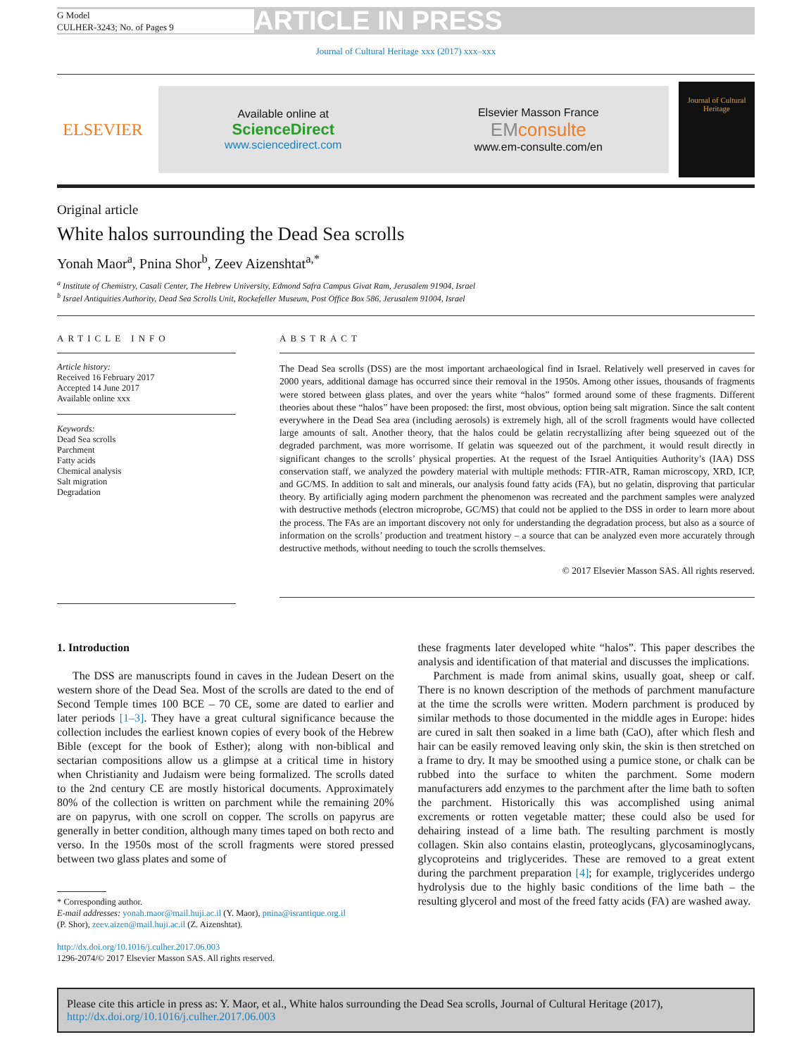G Model
CULHER-3243; No. of Pages 9
ARTICLE IN PRESS
Journal of Cultural Heritage xxx (2017) xxx–xxx
ELSEVIER
Available online at
ScienceDirect
www.sciencedirect.com
Elsevier Masson France
EM consulte
www.em-consulte.com/en
Journal of Cultural Heritage
Original article
White halos surrounding the Dead Sea scrolls
Yonah Maor<sup>a</sup>, Pnina Shor<sup>b</sup>, Zeev Aizenshtat<sup>a,*</sup>
<sup>a</sup> Institute of Chemistry, Casali Center, The Hebrew University, Edmond Safra Campus Givat Ram, Jerusalem 91904, Israel
<sup>b</sup> Israel Antiquities Authority, Dead Sea Scrolls Unit, Rockefeller Museum, Post Office Box 586, Jerusalem 91004, Israel
ARTICLE INFO
Article history:
Received 16 February 2017
Accepted 14 June 2017
Available online xxx
Keywords:
Dead Sea scrolls
Parchment
Fatty acids
Chemical analysis
Salt migration
Degradation
ABSTRACT
The Dead Sea scrolls (DSS) are the most important archaeological find in Israel. Relatively well preserved in caves for 2000 years, additional damage has occurred since their removal in the 1950s. Among other issues, thousands of fragments were stored between glass plates, and over the years white “halos” formed around some of these fragments. Different theories about these “halos” have been proposed: the first, most obvious, option being salt migration. Since the salt content everywhere in the Dead Sea area (including aerosols) is extremely high, all of the scroll fragments would have collected large amounts of salt. Another theory, that the halos could be gelatin recrystallizing after being squeezed out of the degraded parchment, was more worrisome. If gelatin was squeezed out of the parchment, it would result directly in significant changes to the scrolls’ physical properties. At the request of the Israel Antiquities Authority’s (IAA) DSS conservation staff, we analyzed the powdery material with multiple methods: FTIR-ATR, Raman microscopy, XRD, ICP, and GC/MS. In addition to salt and minerals, our analysis found fatty acids (FA), but no gelatin, disproving that particular theory. By artificially aging modern parchment the phenomenon was recreated and the parchment samples were analyzed with destructive methods (electron microprobe, GC/MS) that could not be applied to the DSS in order to learn more about the process. The FAs are an important discovery not only for understanding the degradation process, but also as a source of information on the scrolls’ production and treatment history – a source that can be analyzed even more accurately through destructive methods, without needing to touch the scrolls themselves.
© 2017 Elsevier Masson SAS. All rights reserved.
1. Introduction
The DSS are manuscripts found in caves in the Judean Desert on the western shore of the Dead Sea. Most of the scrolls are dated to the end of Second Temple times 100 BCE – 70 CE, some are dated to earlier and later periods [1–3]. They have a great cultural significance because the collection includes the earliest known copies of every book of the Hebrew Bible (except for the book of Esther); along with non-biblical and sectarian compositions allow us a glimpse at a critical time in history when Christianity and Judaism were being formalized. The scrolls dated to the 2nd century CE are mostly historical documents. Approximately 80% of the collection is written on parchment while the remaining 20% are on papyrus, with one scroll on copper. The scrolls on papyrus are generally in better condition, although many times taped on both recto and verso. In the 1950s most of the scroll fragments were stored pressed between two glass plates and some of
* Corresponding author.
E-mail addresses: yonah.maor@mail.huji.ac.il (Y. Maor), pnina@israntique.org.il
(P. Shor), zeev.aizen@mail.huji.ac.il (Z. Aizenshtat).
http://dx.doi.org/10.1016/j.culher.2017.06.003
1296-2074/© 2017 Elsevier Masson SAS. All rights reserved.
these fragments later developed white “halos”. This paper describes the analysis and identification of that material and discusses the implications.
Parchment is made from animal skins, usually goat, sheep or calf. There is no known description of the methods of parchment manufacture at the time the scrolls were written. Modern parchment is produced by similar methods to those documented in the middle ages in Europe: hides are cured in salt then soaked in a lime bath (CaO), after which flesh and hair can be easily removed leaving only skin, the skin is then stretched on a frame to dry. It may be smoothed using a pumice stone, or chalk can be rubbed into the surface to whiten the parchment. Some modern manufacturers add enzymes to the parchment after the lime bath to soften the parchment. Historically this was accomplished using animal excrements or rotten vegetable matter; these could also be used for dehairing instead of a lime bath. The resulting parchment is mostly collagen. Skin also contains elastin, proteoglycans, glycosaminoglycans, glycoproteins and triglycerides. These are removed to a great extent during the parchment preparation [4]; for example, triglycerides undergo hydrolysis due to the highly basic conditions of the lime bath – the resulting glycerol and most of the freed fatty acids (FA) are washed away.
Please cite this article in press as: Y. Maor, et al., White halos surrounding the Dead Sea scrolls, Journal of Cultural Heritage (2017), http://dx.doi.org/10.1016/j.culher.2017.06.003